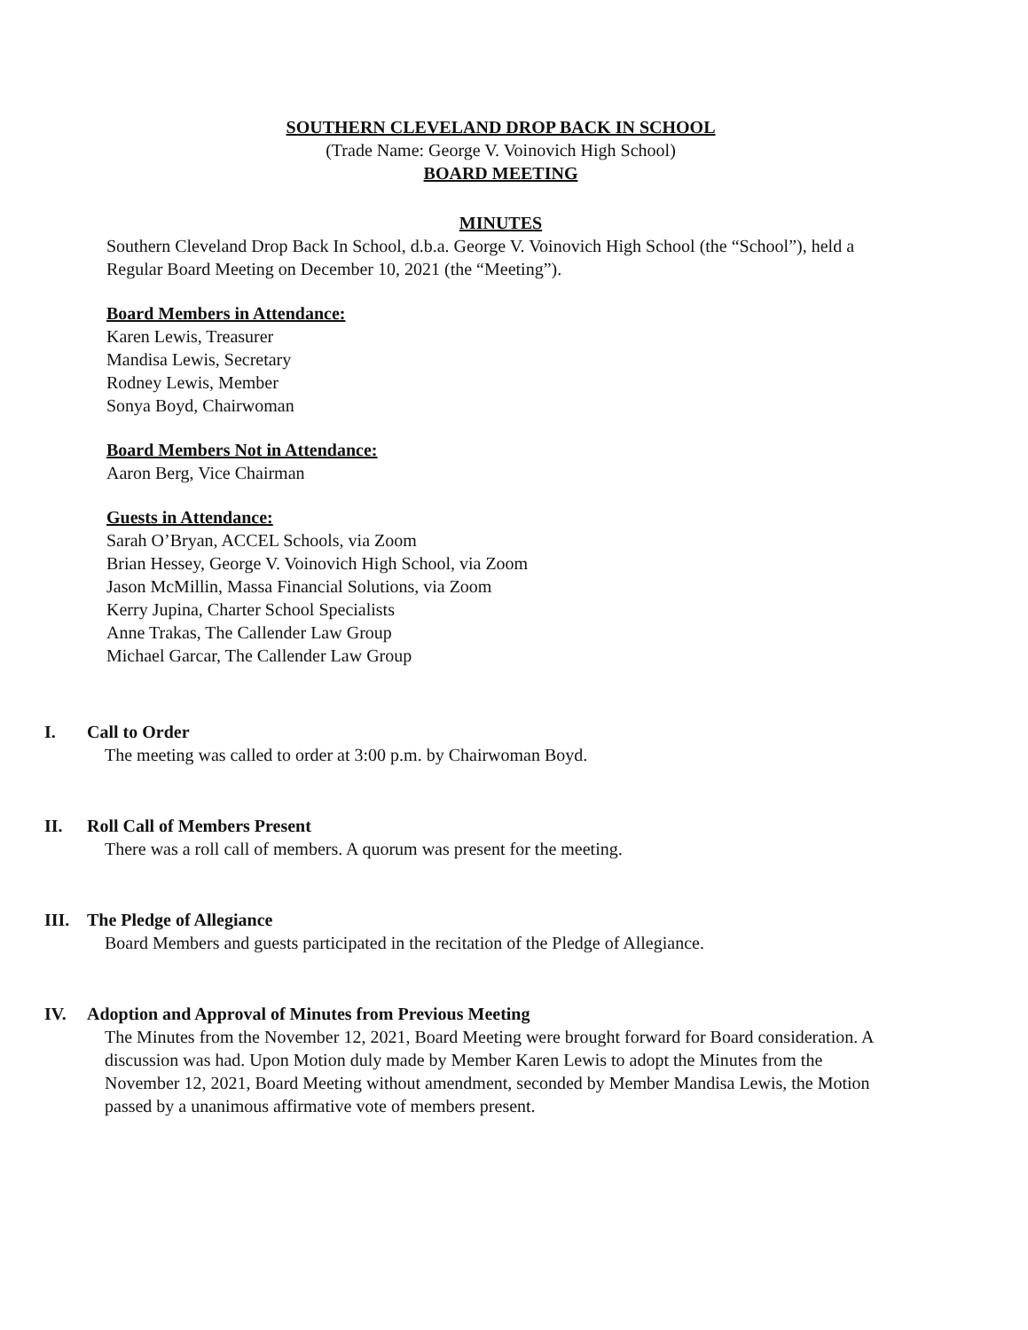SOUTHERN CLEVELAND DROP BACK IN SCHOOL
(Trade Name: George V. Voinovich High School)
BOARD MEETING
MINUTES
Southern Cleveland Drop Back In School, d.b.a. George V. Voinovich High School (the “School”), held a Regular Board Meeting on December 10, 2021 (the “Meeting”).
Board Members in Attendance:
Karen Lewis, Treasurer
Mandisa Lewis, Secretary
Rodney Lewis, Member
Sonya Boyd, Chairwoman
Board Members Not in Attendance:
Aaron Berg, Vice Chairman
Guests in Attendance:
Sarah O’Bryan, ACCEL Schools, via Zoom
Brian Hessey, George V. Voinovich High School, via Zoom
Jason McMillin, Massa Financial Solutions, via Zoom
Kerry Jupina, Charter School Specialists
Anne Trakas, The Callender Law Group
Michael Garcar, The Callender Law Group
I. Call to Order
The meeting was called to order at 3:00 p.m. by Chairwoman Boyd.
II. Roll Call of Members Present
There was a roll call of members. A quorum was present for the meeting.
III. The Pledge of Allegiance
Board Members and guests participated in the recitation of the Pledge of Allegiance.
IV. Adoption and Approval of Minutes from Previous Meeting
The Minutes from the November 12, 2021, Board Meeting were brought forward for Board consideration. A discussion was had. Upon Motion duly made by Member Karen Lewis to adopt the Minutes from the November 12, 2021, Board Meeting without amendment, seconded by Member Mandisa Lewis, the Motion passed by a unanimous affirmative vote of members present.